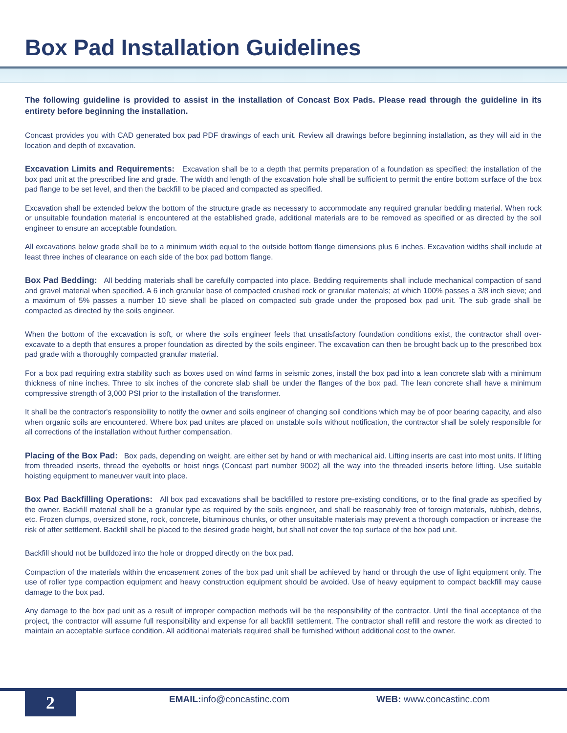Box Pad Installation Guidelines
The following guideline is provided to assist in the installation of Concast Box Pads. Please read through the guideline in its entirety before beginning the installation.
Concast provides you with CAD generated box pad PDF drawings of each unit. Review all drawings before beginning installation, as they will aid in the location and depth of excavation.
Excavation Limits and Requirements: Excavation shall be to a depth that permits preparation of a foundation as specified; the installation of the box pad unit at the prescribed line and grade. The width and length of the excavation hole shall be sufficient to permit the entire bottom surface of the box pad flange to be set level, and then the backfill to be placed and compacted as specified.
Excavation shall be extended below the bottom of the structure grade as necessary to accommodate any required granular bedding material. When rock or unsuitable foundation material is encountered at the established grade, additional materials are to be removed as specified or as directed by the soil engineer to ensure an acceptable foundation.
All excavations below grade shall be to a minimum width equal to the outside bottom flange dimensions plus 6 inches. Excavation widths shall include at least three inches of clearance on each side of the box pad bottom flange.
Box Pad Bedding: All bedding materials shall be carefully compacted into place. Bedding requirements shall include mechanical compaction of sand and gravel material when specified. A 6 inch granular base of compacted crushed rock or granular materials; at which 100% passes a 3/8 inch sieve; and a maximum of 5% passes a number 10 sieve shall be placed on compacted sub grade under the proposed box pad unit. The sub grade shall be compacted as directed by the soils engineer.
When the bottom of the excavation is soft, or where the soils engineer feels that unsatisfactory foundation conditions exist, the contractor shall over-excavate to a depth that ensures a proper foundation as directed by the soils engineer. The excavation can then be brought back up to the prescribed box pad grade with a thoroughly compacted granular material.
For a box pad requiring extra stability such as boxes used on wind farms in seismic zones, install the box pad into a lean concrete slab with a minimum thickness of nine inches. Three to six inches of the concrete slab shall be under the flanges of the box pad. The lean concrete shall have a minimum compressive strength of 3,000 PSI prior to the installation of the transformer.
It shall be the contractor's responsibility to notify the owner and soils engineer of changing soil conditions which may be of poor bearing capacity, and also when organic soils are encountered. Where box pad unites are placed on unstable soils without notification, the contractor shall be solely responsible for all corrections of the installation without further compensation.
Placing of the Box Pad: Box pads, depending on weight, are either set by hand or with mechanical aid. Lifting inserts are cast into most units. If lifting from threaded inserts, thread the eyebolts or hoist rings (Concast part number 9002) all the way into the threaded inserts before lifting. Use suitable hoisting equipment to maneuver vault into place.
Box Pad Backfilling Operations: All box pad excavations shall be backfilled to restore pre-existing conditions, or to the final grade as specified by the owner. Backfill material shall be a granular type as required by the soils engineer, and shall be reasonably free of foreign materials, rubbish, debris, etc. Frozen clumps, oversized stone, rock, concrete, bituminous chunks, or other unsuitable materials may prevent a thorough compaction or increase the risk of after settlement. Backfill shall be placed to the desired grade height, but shall not cover the top surface of the box pad unit.
Backfill should not be bulldozed into the hole or dropped directly on the box pad.
Compaction of the materials within the encasement zones of the box pad unit shall be achieved by hand or through the use of light equipment only. The use of roller type compaction equipment and heavy construction equipment should be avoided. Use of heavy equipment to compact backfill may cause damage to the box pad.
Any damage to the box pad unit as a result of improper compaction methods will be the responsibility of the contractor. Until the final acceptance of the project, the contractor will assume full responsibility and expense for all backfill settlement. The contractor shall refill and restore the work as directed to maintain an acceptable surface condition. All additional materials required shall be furnished without additional cost to the owner.
2 EMAIL: info@concastinc.com WEB: www.concastinc.com